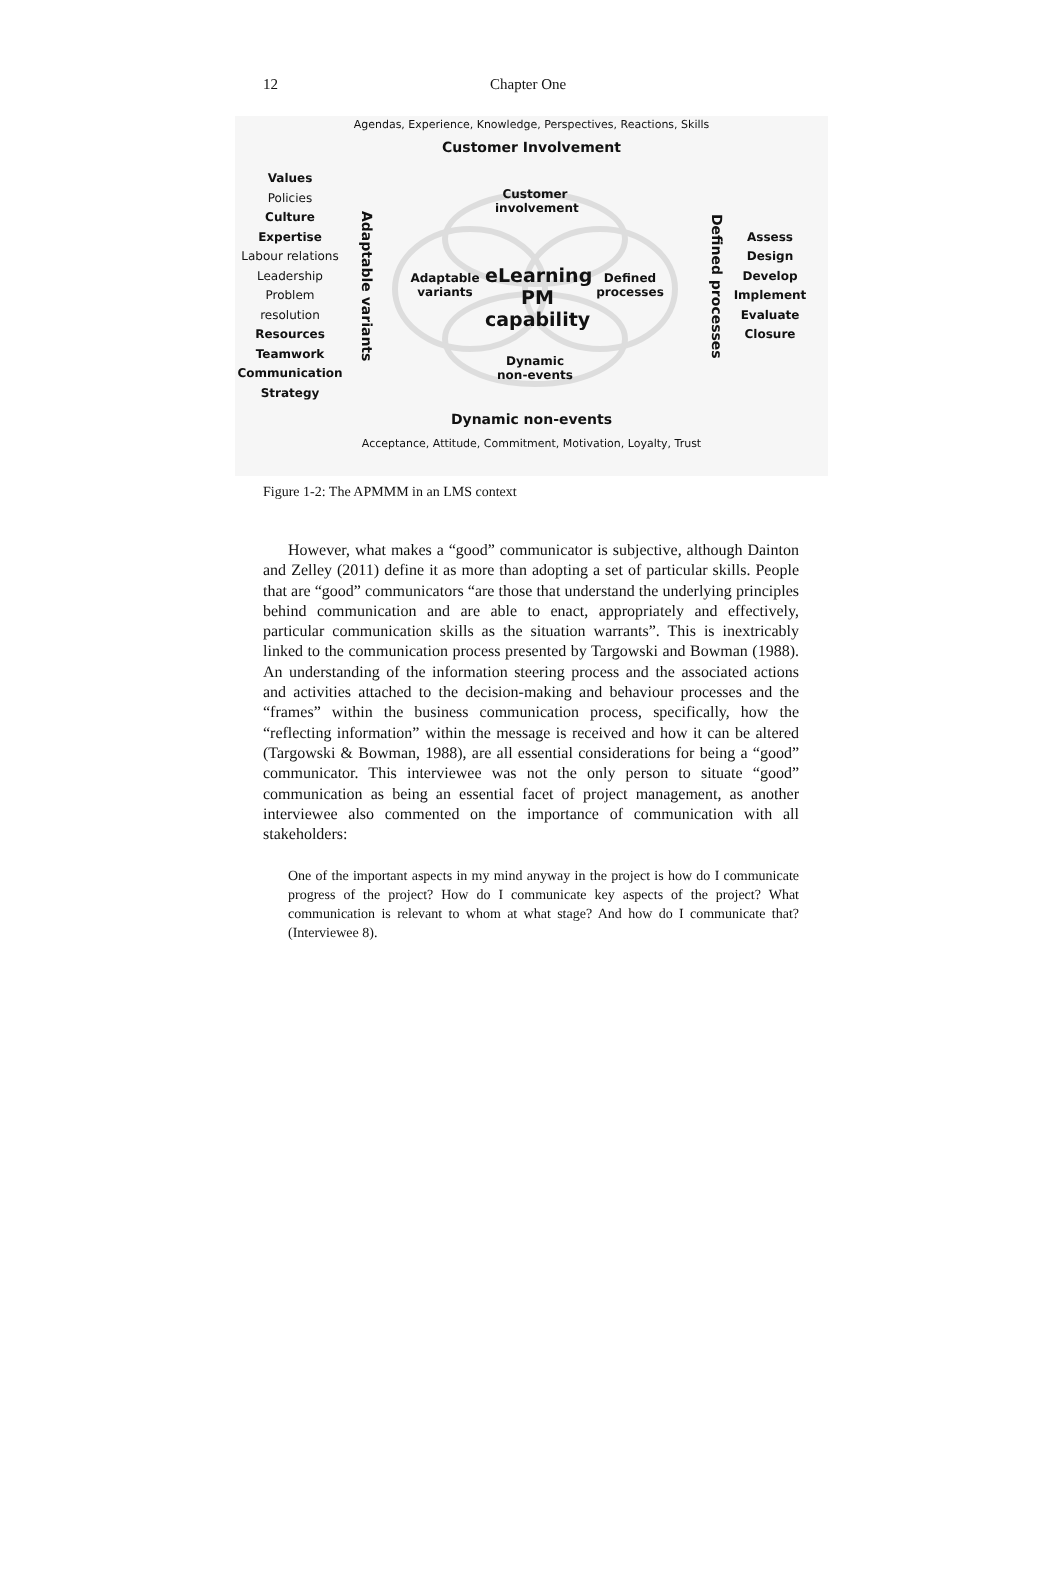12 Chapter One
Agendas, Experience, Knowledge, Perspectives, Reactions, Skills
Customer Involvement
Values
Policies
Culture
Expertise
Labour relations
Leadership
Problem resolution
Resources
Teamwork
Communication
Strategy
Adaptable variants
Customer involvement
Adaptable variants
eLearning PM capability
Defined processes
Dynamic non-events
Defined processes
Assess
Design
Develop
Implement
Evaluate
Closure
Dynamic non-events
Acceptance, Attitude, Commitment, Motivation, Loyalty, Trust
Figure 1-2: The APMMM in an LMS context
However, what makes a “good” communicator is subjective, although Dainton and Zelley (2011) define it as more than adopting a set of particular skills. People that are “good” communicators “are those that understand the underlying principles behind communication and are able to enact, appropriately and effectively, particular communication skills as the situation warrants”. This is inextricably linked to the communication process presented by Targowski and Bowman (1988). An understanding of the information steering process and the associated actions and activities attached to the decision-making and behaviour processes and the “frames” within the business communication process, specifically, how the “reflecting information” within the message is received and how it can be altered (Targowski & Bowman, 1988), are all essential considerations for being a “good” communicator. This interviewee was not the only person to situate “good” communication as being an essential facet of project management, as another interviewee also commented on the importance of communication with all stakeholders:
One of the important aspects in my mind anyway in the project is how do I communicate progress of the project? How do I communicate key aspects of the project? What communication is relevant to whom at what stage? And how do I communicate that? (Interviewee 8).